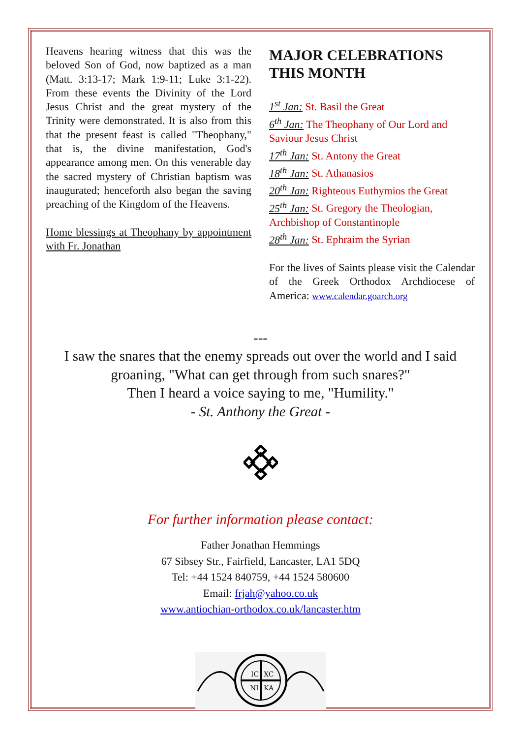Heavens hearing witness that this was the beloved Son of God, now baptized as a man (Matt. 3:13-17; Mark 1:9-11; Luke 3:1-22). From these events the Divinity of the Lord Jesus Christ and the great mystery of the Trinity were demonstrated. It is also from this that the present feast is called "Theophany," that is, the divine manifestation, God's appearance among men. On this venerable day the sacred mystery of Christian baptism was inaugurated; henceforth also began the saving preaching of the Kingdom of the Heavens.
Home blessings at Theophany by appointment with Fr. Jonathan
MAJOR CELEBRATIONS THIS MONTH
1<sup>st</sup> Jan: St. Basil the Great
6<sup>th</sup> Jan: The Theophany of Our Lord and Saviour Jesus Christ
17<sup>th</sup> Jan: St. Antony the Great
18<sup>th</sup> Jan: St. Athanasios
20<sup>th</sup> Jan: Righteous Euthymios the Great
25<sup>th</sup> Jan: St. Gregory the Theologian, Archbishop of Constantinople
28<sup>th</sup> Jan: St. Ephraim the Syrian
For the lives of Saints please visit the Calendar of the Greek Orthodox Archdiocese of America: www.calendar.goarch.org
---
I saw the snares that the enemy spreads out over the world and I said groaning, "What can get through from such snares?"
Then I heard a voice saying to me, "Humility."
- St. Anthony the Great -
For further information please contact:
Father Jonathan Hemmings
67 Sibsey Str., Fairfield, Lancaster, LA1 5DQ
Tel: +44 1524 840759, +44 1524 580600
Email: frjah@yahoo.co.uk
www.antiochian-orthodox.co.uk/lancaster.htm
IC
XC
NI
KA